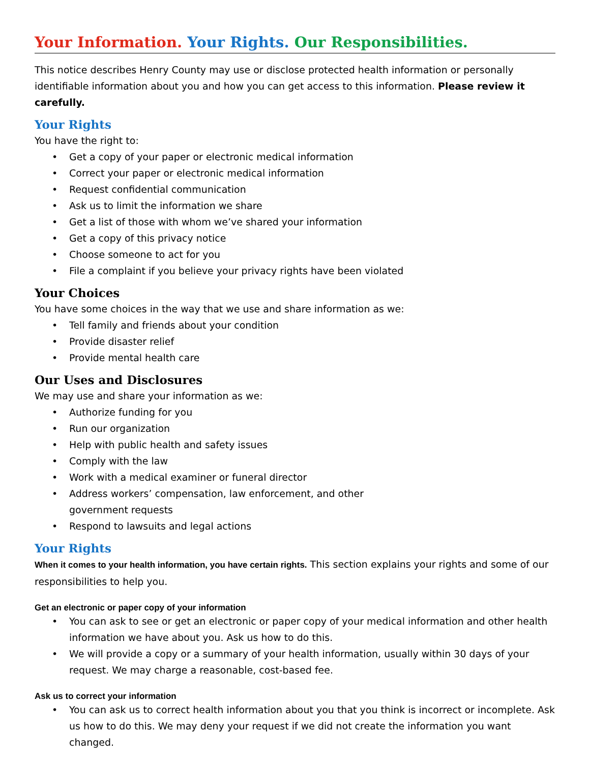Your Information. Your Rights. Our Responsibilities.
This notice describes Henry County may use or disclose protected health information or personally identifiable information about you and how you can get access to this information. Please review it carefully.
Your Rights
You have the right to:
• Get a copy of your paper or electronic medical information
• Correct your paper or electronic medical information
• Request confidential communication
• Ask us to limit the information we share
• Get a list of those with whom we’ve shared your information
• Get a copy of this privacy notice
• Choose someone to act for you
• File a complaint if you believe your privacy rights have been violated
Your Choices
You have some choices in the way that we use and share information as we:
• Tell family and friends about your condition
• Provide disaster relief
• Provide mental health care
Our Uses and Disclosures
We may use and share your information as we:
• Authorize funding for you
• Run our organization
• Help with public health and safety issues
• Comply with the law
• Work with a medical examiner or funeral director
• Address workers’ compensation, law enforcement, and other government requests
• Respond to lawsuits and legal actions
Your Rights
When it comes to your health information, you have certain rights. This section explains your rights and some of our responsibilities to help you.
Get an electronic or paper copy of your information
• You can ask to see or get an electronic or paper copy of your medical information and other health information we have about you. Ask us how to do this.
• We will provide a copy or a summary of your health information, usually within 30 days of your request. We may charge a reasonable, cost-based fee.
Ask us to correct your information
• You can ask us to correct health information about you that you think is incorrect or incomplete. Ask us how to do this. We may deny your request if we did not create the information you want changed.